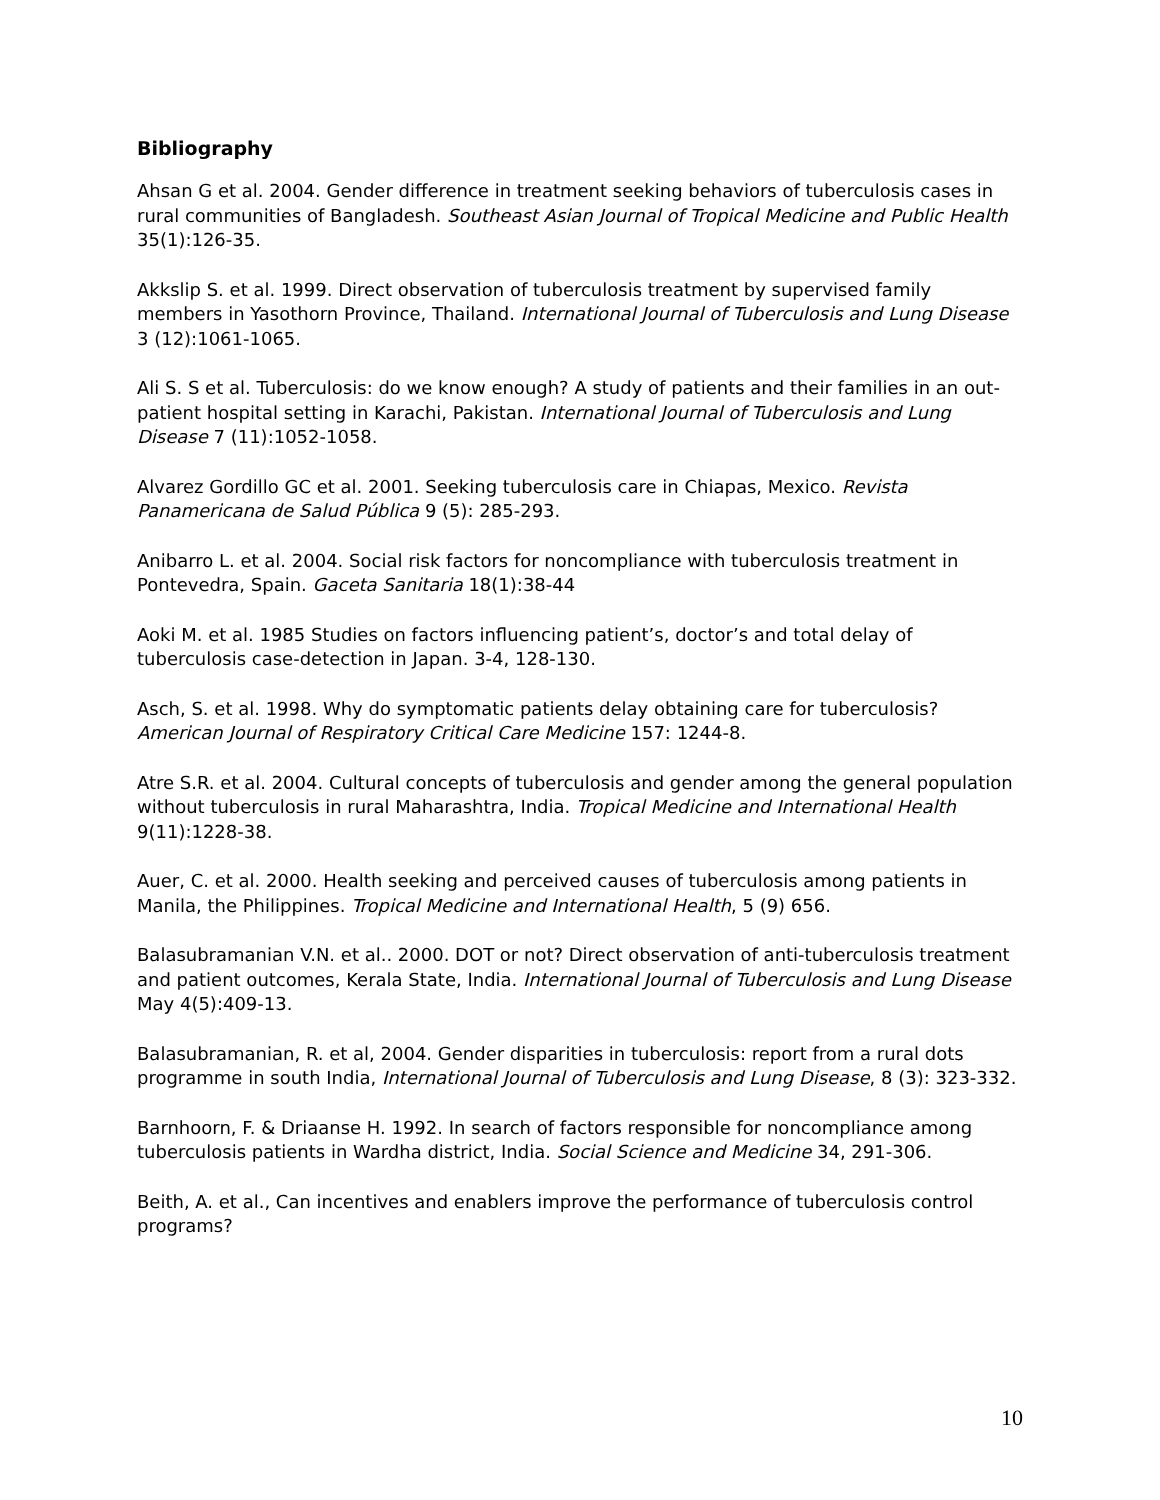Bibliography
Ahsan G et al. 2004. Gender difference in treatment seeking behaviors of tuberculosis cases in rural communities of Bangladesh. Southeast Asian Journal of Tropical Medicine and Public Health 35(1):126-35.
Akkslip S. et al. 1999. Direct observation of tuberculosis treatment by supervised family members in Yasothorn Province, Thailand. International Journal of Tuberculosis and Lung Disease 3 (12):1061-1065.
Ali S. S et al. Tuberculosis: do we know enough? A study of patients and their families in an out-patient hospital setting in Karachi, Pakistan. International Journal of Tuberculosis and Lung Disease 7 (11):1052-1058.
Alvarez Gordillo GC et al. 2001. Seeking tuberculosis care in Chiapas, Mexico. Revista Panamericana de Salud Pública 9 (5): 285-293.
Anibarro L. et al. 2004. Social risk factors for noncompliance with tuberculosis treatment in Pontevedra, Spain. Gaceta Sanitaria 18(1):38-44
Aoki M. et al. 1985 Studies on factors influencing patient’s, doctor’s and total delay of tuberculosis case-detection in Japan. 3-4, 128-130.
Asch, S. et al. 1998. Why do symptomatic patients delay obtaining care for tuberculosis? American Journal of Respiratory Critical Care Medicine 157: 1244-8.
Atre S.R. et al. 2004. Cultural concepts of tuberculosis and gender among the general population without tuberculosis in rural Maharashtra, India. Tropical Medicine and International Health 9(11):1228-38.
Auer, C. et al. 2000. Health seeking and perceived causes of tuberculosis among patients in Manila, the Philippines. Tropical Medicine and International Health, 5 (9) 656.
Balasubramanian V.N. et al.. 2000. DOT or not? Direct observation of anti-tuberculosis treatment and patient outcomes, Kerala State, India. International Journal of Tuberculosis and Lung Disease May 4(5):409-13.
Balasubramanian, R. et al, 2004. Gender disparities in tuberculosis: report from a rural dots programme in south India, International Journal of Tuberculosis and Lung Disease, 8 (3): 323-332.
Barnhoorn, F. & Driaanse H. 1992. In search of factors responsible for noncompliance among tuberculosis patients in Wardha district, India. Social Science and Medicine 34, 291-306.
Beith, A. et al., Can incentives and enablers improve the performance of tuberculosis control programs?
10